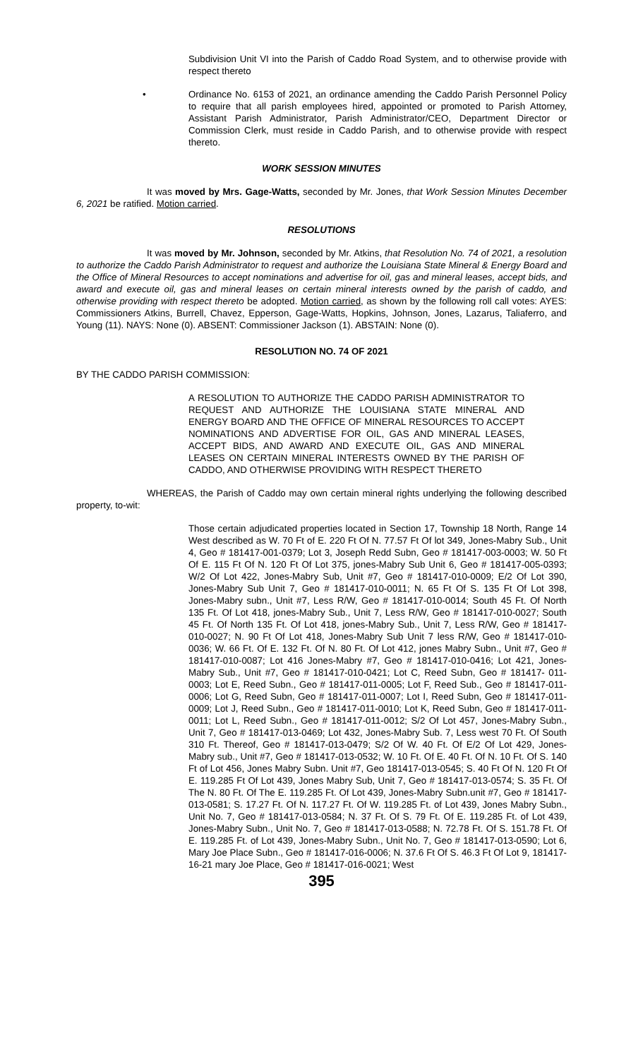Subdivision Unit VI into the Parish of Caddo Road System, and to otherwise provide with respect thereto
• Ordinance No. 6153 of 2021, an ordinance amending the Caddo Parish Personnel Policy to require that all parish employees hired, appointed or promoted to Parish Attorney, Assistant Parish Administrator, Parish Administrator/CEO, Department Director or Commission Clerk, must reside in Caddo Parish, and to otherwise provide with respect thereto.
WORK SESSION MINUTES
It was moved by Mrs. Gage-Watts, seconded by Mr. Jones, that Work Session Minutes December 6, 2021 be ratified. Motion carried.
RESOLUTIONS
It was moved by Mr. Johnson, seconded by Mr. Atkins, that Resolution No. 74 of 2021, a resolution to authorize the Caddo Parish Administrator to request and authorize the Louisiana State Mineral & Energy Board and the Office of Mineral Resources to accept nominations and advertise for oil, gas and mineral leases, accept bids, and award and execute oil, gas and mineral leases on certain mineral interests owned by the parish of caddo, and otherwise providing with respect thereto be adopted. Motion carried, as shown by the following roll call votes: AYES: Commissioners Atkins, Burrell, Chavez, Epperson, Gage-Watts, Hopkins, Johnson, Jones, Lazarus, Taliaferro, and Young (11). NAYS: None (0). ABSENT: Commissioner Jackson (1). ABSTAIN: None (0).
RESOLUTION NO. 74 OF 2021
BY THE CADDO PARISH COMMISSION:
A RESOLUTION TO AUTHORIZE THE CADDO PARISH ADMINISTRATOR TO REQUEST AND AUTHORIZE THE LOUISIANA STATE MINERAL AND ENERGY BOARD AND THE OFFICE OF MINERAL RESOURCES TO ACCEPT NOMINATIONS AND ADVERTISE FOR OIL, GAS AND MINERAL LEASES, ACCEPT BIDS, AND AWARD AND EXECUTE OIL, GAS AND MINERAL LEASES ON CERTAIN MINERAL INTERESTS OWNED BY THE PARISH OF CADDO, AND OTHERWISE PROVIDING WITH RESPECT THERETO
WHEREAS, the Parish of Caddo may own certain mineral rights underlying the following described property, to-wit:
Those certain adjudicated properties located in Section 17, Township 18 North, Range 14 West described as W. 70 Ft of E. 220 Ft Of N. 77.57 Ft Of lot 349, Jones-Mabry Sub., Unit 4, Geo # 181417-001-0379; Lot 3, Joseph Redd Subn, Geo # 181417-003-0003; W. 50 Ft Of E. 115 Ft Of N. 120 Ft Of Lot 375, jones-Mabry Sub Unit 6, Geo # 181417-005-0393; W/2 Of Lot 422, Jones-Mabry Sub, Unit #7, Geo # 181417-010-0009; E/2 Of Lot 390, Jones-Mabry Sub Unit 7, Geo # 181417-010-0011; N. 65 Ft Of S. 135 Ft Of Lot 398, Jones-Mabry subn., Unit #7, Less R/W, Geo # 181417-010-0014; South 45 Ft. Of North 135 Ft. Of Lot 418, jones-Mabry Sub., Unit 7, Less R/W, Geo # 181417-010-0027; South 45 Ft. Of North 135 Ft. Of Lot 418, jones-Mabry Sub., Unit 7, Less R/W, Geo # 181417-010-0027; N. 90 Ft Of Lot 418, Jones-Mabry Sub Unit 7 less R/W, Geo # 181417-010-0036; W. 66 Ft. Of E. 132 Ft. Of N. 80 Ft. Of Lot 412, jones Mabry Subn., Unit #7, Geo # 181417-010-0087; Lot 416 Jones-Mabry #7, Geo # 181417-010-0416; Lot 421, Jones-Mabry Sub., Unit #7, Geo # 181417-010-0421; Lot C, Reed Subn, Geo # 181417- 011-0003; Lot E, Reed Subn., Geo # 181417-011-0005; Lot F, Reed Sub., Geo # 181417-011-0006; Lot G, Reed Subn, Geo # 181417-011-0007; Lot I, Reed Subn, Geo # 181417-011-0009; Lot J, Reed Subn., Geo # 181417-011-0010; Lot K, Reed Subn, Geo # 181417-011-0011; Lot L, Reed Subn., Geo # 181417-011-0012; S/2 Of Lot 457, Jones-Mabry Subn., Unit 7, Geo # 181417-013-0469; Lot 432, Jones-Mabry Sub. 7, Less west 70 Ft. Of South 310 Ft. Thereof, Geo # 181417-013-0479; S/2 Of W. 40 Ft. Of E/2 Of Lot 429, Jones-Mabry sub., Unit #7, Geo # 181417-013-0532; W. 10 Ft. Of E. 40 Ft. Of N. 10 Ft. Of S. 140 Ft of Lot 456, Jones Mabry Subn. Unit #7, Geo 181417-013-0545; S. 40 Ft Of N. 120 Ft Of E. 119.285 Ft Of Lot 439, Jones Mabry Sub, Unit 7, Geo # 181417-013-0574; S. 35 Ft. Of The N. 80 Ft. Of The E. 119.285 Ft. Of Lot 439, Jones-Mabry Subn.unit #7, Geo # 181417-013-0581; S. 17.27 Ft. Of N. 117.27 Ft. Of W. 119.285 Ft. of Lot 439, Jones Mabry Subn., Unit No. 7, Geo # 181417-013-0584; N. 37 Ft. Of S. 79 Ft. Of E. 119.285 Ft. of Lot 439, Jones-Mabry Subn., Unit No. 7, Geo # 181417-013-0588; N. 72.78 Ft. Of S. 151.78 Ft. Of E. 119.285 Ft. of Lot 439, Jones-Mabry Subn., Unit No. 7, Geo # 181417-013-0590; Lot 6, Mary Joe Place Subn., Geo # 181417-016-0006; N. 37.6 Ft Of S. 46.3 Ft Of Lot 9, 181417-16-21 mary Joe Place, Geo # 181417-016-0021; West
395